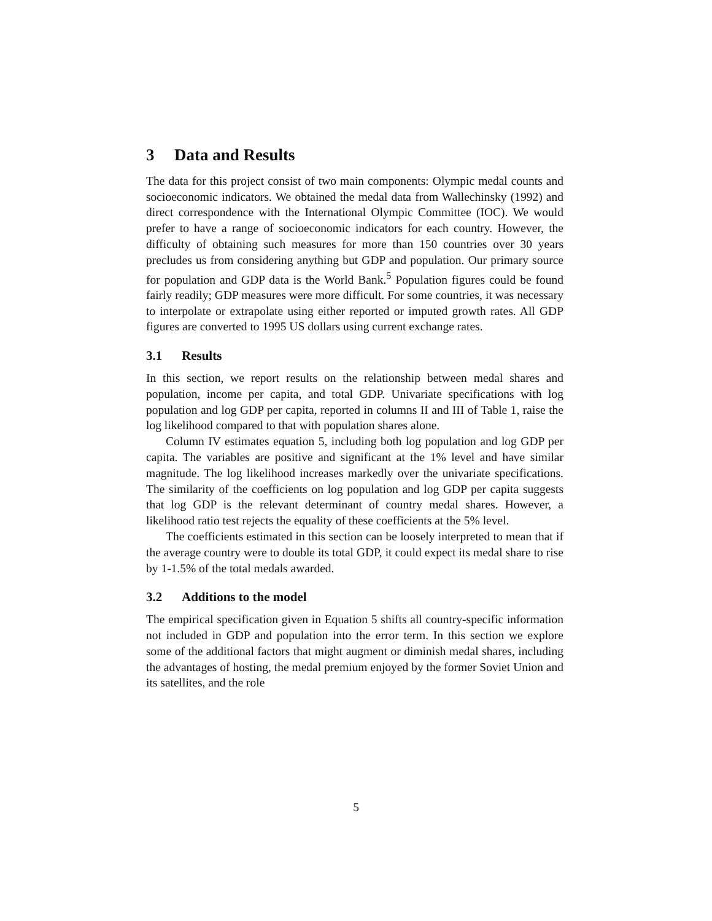3 Data and Results
The data for this project consist of two main components: Olympic medal counts and socioeconomic indicators. We obtained the medal data from Wallechinsky (1992) and direct correspondence with the International Olympic Committee (IOC). We would prefer to have a range of socioeconomic indicators for each country. However, the difficulty of obtaining such measures for more than 150 countries over 30 years precludes us from considering anything but GDP and population. Our primary source for population and GDP data is the World Bank.<sup>5</sup> Population figures could be found fairly readily; GDP measures were more difficult. For some countries, it was necessary to interpolate or extrapolate using either reported or imputed growth rates. All GDP figures are converted to 1995 US dollars using current exchange rates.
3.1 Results
In this section, we report results on the relationship between medal shares and population, income per capita, and total GDP. Univariate specifications with log population and log GDP per capita, reported in columns II and III of Table 1, raise the log likelihood compared to that with population shares alone.
Column IV estimates equation 5, including both log population and log GDP per capita. The variables are positive and significant at the 1% level and have similar magnitude. The log likelihood increases markedly over the univariate specifications. The similarity of the coefficients on log population and log GDP per capita suggests that log GDP is the relevant determinant of country medal shares. However, a likelihood ratio test rejects the equality of these coefficients at the 5% level.
The coefficients estimated in this section can be loosely interpreted to mean that if the average country were to double its total GDP, it could expect its medal share to rise by 1-1.5% of the total medals awarded.
3.2 Additions to the model
The empirical specification given in Equation 5 shifts all country-specific information not included in GDP and population into the error term. In this section we explore some of the additional factors that might augment or diminish medal shares, including the advantages of hosting, the medal premium enjoyed by the former Soviet Union and its satellites, and the role
5